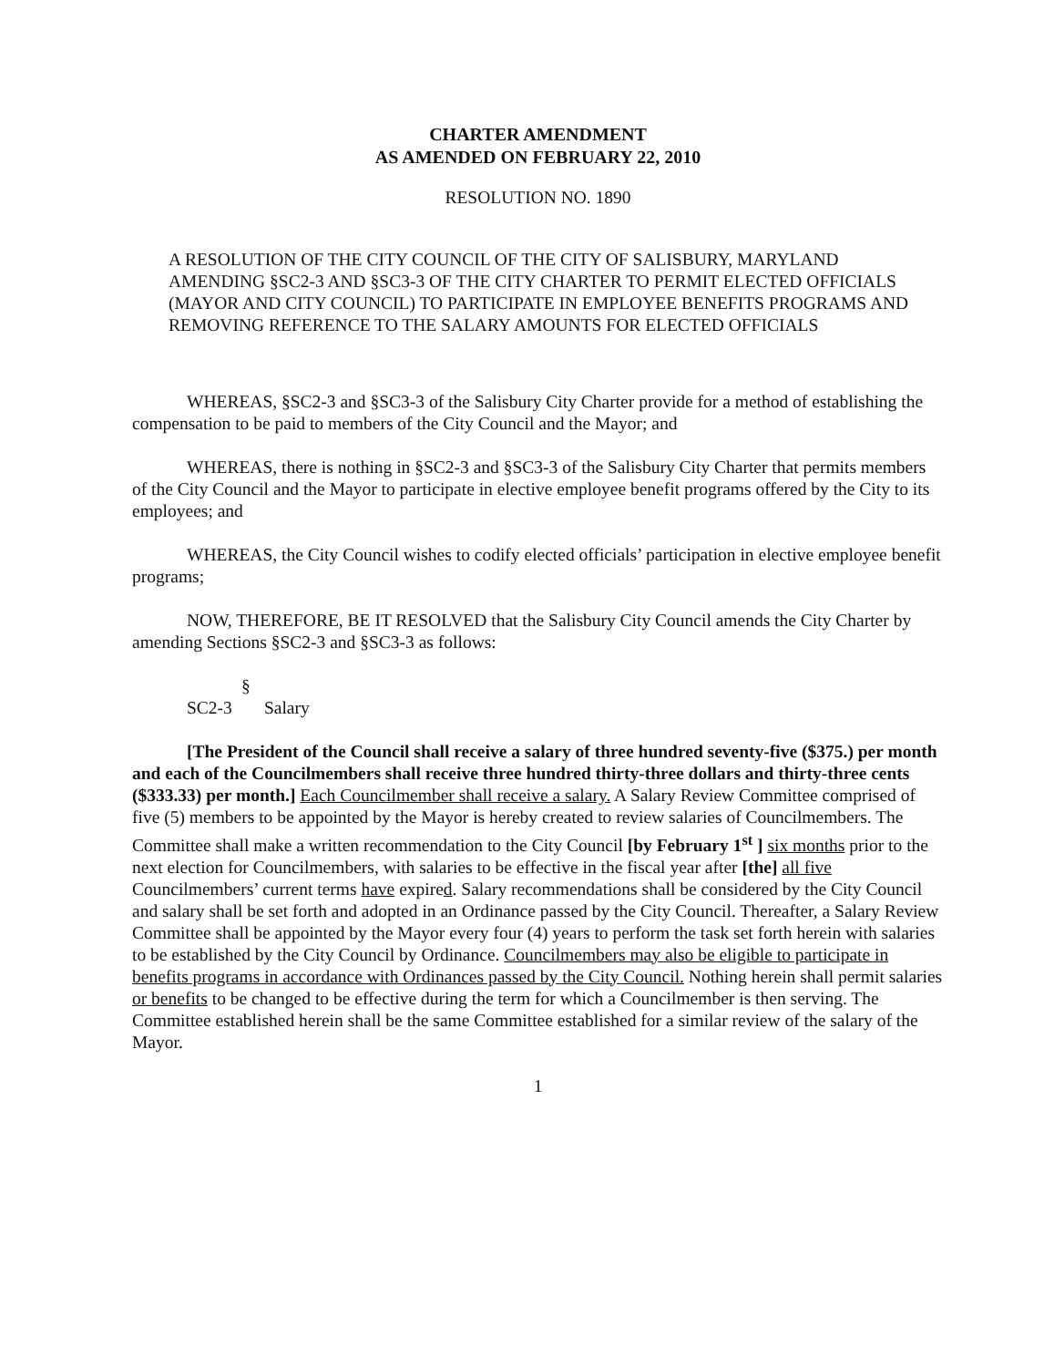CHARTER AMENDMENT
AS AMENDED ON FEBRUARY 22, 2010
RESOLUTION NO. 1890
A RESOLUTION OF THE CITY COUNCIL OF THE CITY OF SALISBURY, MARYLAND AMENDING §SC2-3 AND §SC3-3 OF THE CITY CHARTER TO PERMIT ELECTED OFFICIALS (MAYOR AND CITY COUNCIL) TO PARTICIPATE IN EMPLOYEE BENEFITS PROGRAMS AND REMOVING REFERENCE TO THE SALARY AMOUNTS FOR ELECTED OFFICIALS
WHEREAS, §SC2-3 and §SC3-3 of the Salisbury City Charter provide for a method of establishing the compensation to be paid to members of the City Council and the Mayor; and
WHEREAS, there is nothing in §SC2-3 and §SC3-3 of the Salisbury City Charter that permits members of the City Council and the Mayor to participate in elective employee benefit programs offered by the City to its employees; and
WHEREAS, the City Council wishes to codify elected officials’ participation in elective employee benefit programs;
NOW, THEREFORE, BE IT RESOLVED that the Salisbury City Council amends the City Charter by amending Sections §SC2-3 and §SC3-3 as follows:
§ SC2-3 Salary
[The President of the Council shall receive a salary of three hundred seventy-five ($375.) per month and each of the Councilmembers shall receive three hundred thirty-three dollars and thirty-three cents ($333.33) per month.] Each Councilmember shall receive a salary. A Salary Review Committee comprised of five (5) members to be appointed by the Mayor is hereby created to review salaries of Councilmembers. The Committee shall make a written recommendation to the City Council [by February 1<sup>st</sup> ] six months prior to the next election for Councilmembers, with salaries to be effective in the fiscal year after [the] all five Councilmembers’ current terms have expired. Salary recommendations shall be considered by the City Council and salary shall be set forth and adopted in an Ordinance passed by the City Council. Thereafter, a Salary Review Committee shall be appointed by the Mayor every four (4) years to perform the task set forth herein with salaries to be established by the City Council by Ordinance. Councilmembers may also be eligible to participate in benefits programs in accordance with Ordinances passed by the City Council. Nothing herein shall permit salaries or benefits to be changed to be effective during the term for which a Councilmember is then serving. The Committee established herein shall be the same Committee established for a similar review of the salary of the Mayor.
1